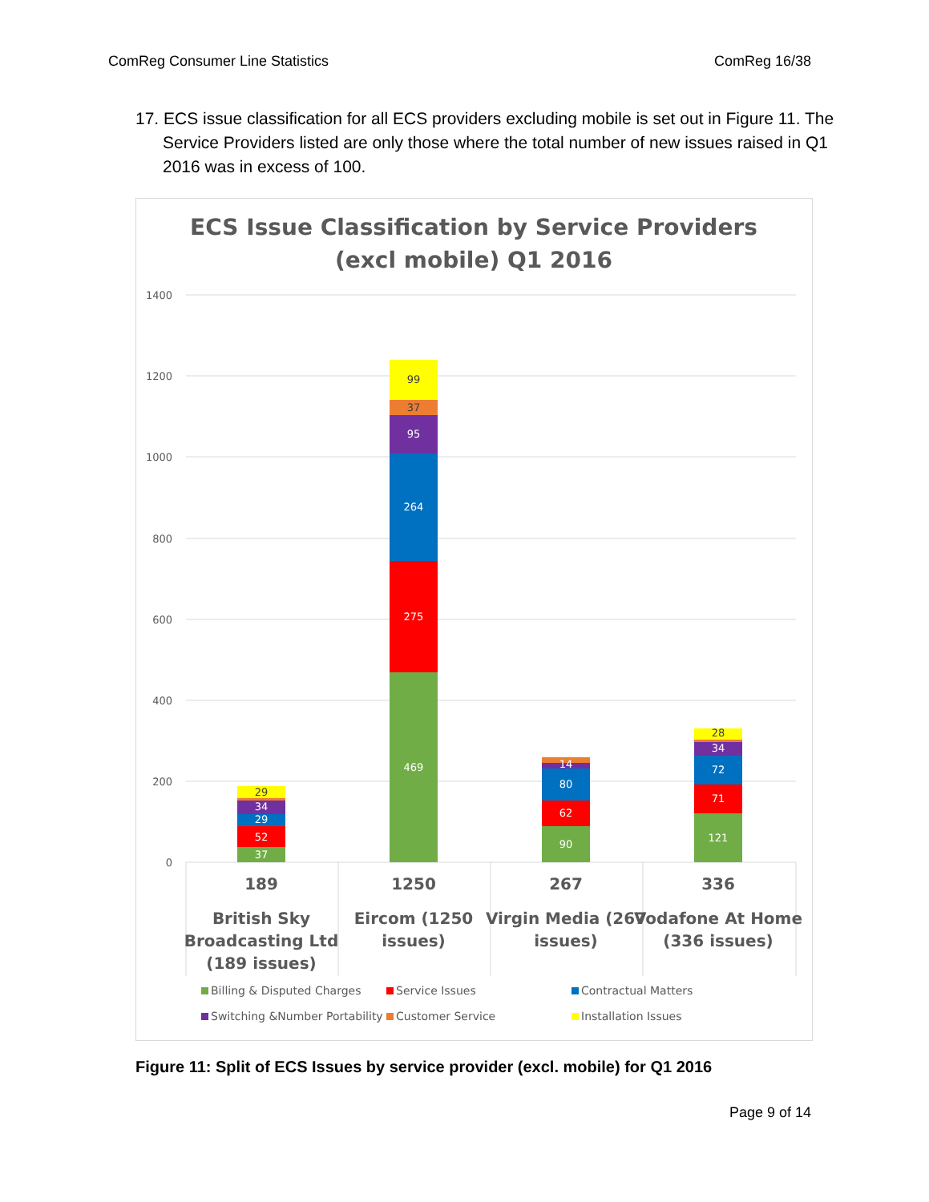ComReg Consumer Line Statistics ComReg 16/38
17. ECS issue classification for all ECS providers excluding mobile is set out in Figure 11. The Service Providers listed are only those where the total number of new issues raised in Q1 2016 was in excess of 100.
ECS Issue Classification by Service Providers
(excl mobile) Q1 2016
1400
1200
1000
800
600
400
200
0
37
52
29
34
29
469
275
264
95
37
99
90
62
80
14
121
71
72
34
28
189
1250
267
336
British Sky
Broadcasting Ltd
(189 issues)
Eircom (1250
issues)
Virgin Media (267
issues)
Vodafone At Home
(336 issues)
Billing & Disputed Charges
Service Issues
Contractual Matters
Switching &Number Portability
Customer Service
Installation Issues
Figure 11: Split of ECS Issues by service provider (excl. mobile) for Q1 2016
Page 9 of 14